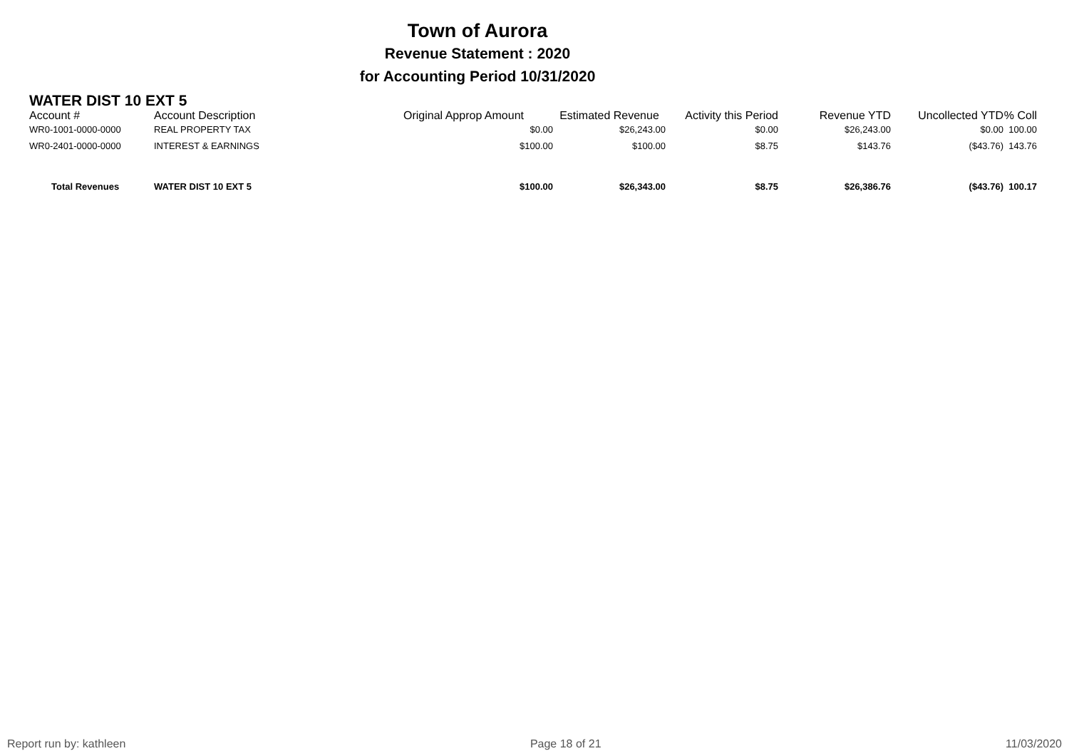Town of Aurora
Revenue Statement : 2020
for Accounting Period 10/31/2020
WATER DIST 10 EXT 5
| Account # | Account Description | Original Approp Amount | Estimated Revenue | Activity this Period | Revenue YTD | Uncollected YTD | % Coll |
| --- | --- | --- | --- | --- | --- | --- | --- |
| WR0-1001-0000-0000 | REAL PROPERTY TAX | $0.00 | $26,243.00 | $0.00 | $26,243.00 | $0.00 | 100.00 |
| WR0-2401-0000-0000 | INTEREST & EARNINGS | $100.00 | $100.00 | $8.75 | $143.76 | ($43.76) | 143.76 |
| Total Revenues | WATER DIST 10 EXT 5 | $100.00 | $26,343.00 | $8.75 | $26,386.76 | ($43.76) | 100.17 |
Report run by: kathleen Page 18 of 21 11/03/2020